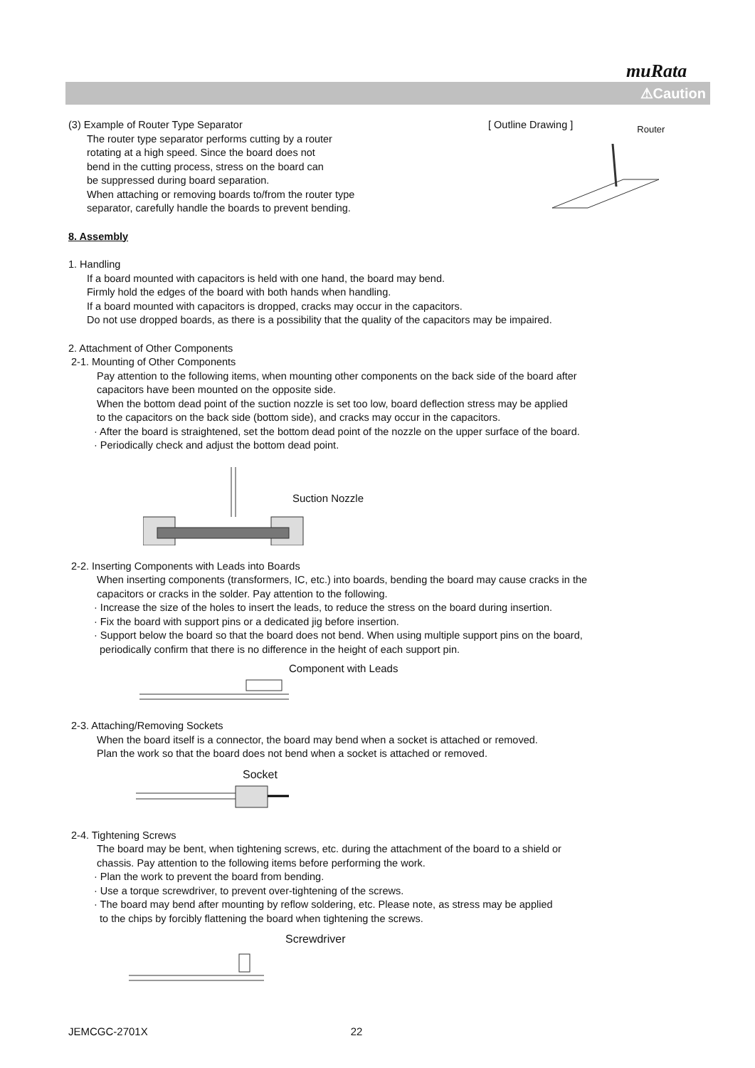muRata
⚠Caution
(3) Example of Router Type Separator
The router type separator performs cutting by a router
rotating at a high speed. Since the board does not
bend in the cutting process, stress on the board can
be suppressed during board separation.
When attaching or removing boards to/from the router type
separator, carefully handle the boards to prevent bending.
[ Outline Drawing ] Router
8. Assembly
1. Handling
If a board mounted with capacitors is held with one hand, the board may bend.
Firmly hold the edges of the board with both hands when handling.
If a board mounted with capacitors is dropped, cracks may occur in the capacitors.
Do not use dropped boards, as there is a possibility that the quality of the capacitors may be impaired.
2. Attachment of Other Components
2-1. Mounting of Other Components
Pay attention to the following items, when mounting other components on the back side of the board after
capacitors have been mounted on the opposite side.
When the bottom dead point of the suction nozzle is set too low, board deflection stress may be applied
to the capacitors on the back side (bottom side), and cracks may occur in the capacitors.
· After the board is straightened, set the bottom dead point of the nozzle on the upper surface of the board.
· Periodically check and adjust the bottom dead point.
Suction Nozzle
2-2. Inserting Components with Leads into Boards
When inserting components (transformers, IC, etc.) into boards, bending the board may cause cracks in the
capacitors or cracks in the solder. Pay attention to the following.
· Increase the size of the holes to insert the leads, to reduce the stress on the board during insertion.
· Fix the board with support pins or a dedicated jig before insertion.
· Support below the board so that the board does not bend. When using multiple support pins on the board,
periodically confirm that there is no difference in the height of each support pin.
Component with Leads
2-3. Attaching/Removing Sockets
When the board itself is a connector, the board may bend when a socket is attached or removed.
Plan the work so that the board does not bend when a socket is attached or removed.
Socket
2-4. Tightening Screws
The board may be bent, when tightening screws, etc. during the attachment of the board to a shield or
chassis. Pay attention to the following items before performing the work.
· Plan the work to prevent the board from bending.
· Use a torque screwdriver, to prevent over-tightening of the screws.
· The board may bend after mounting by reflow soldering, etc. Please note, as stress may be applied
to the chips by forcibly flattening the board when tightening the screws.
Screwdriver
JEMCGC-2701X 22